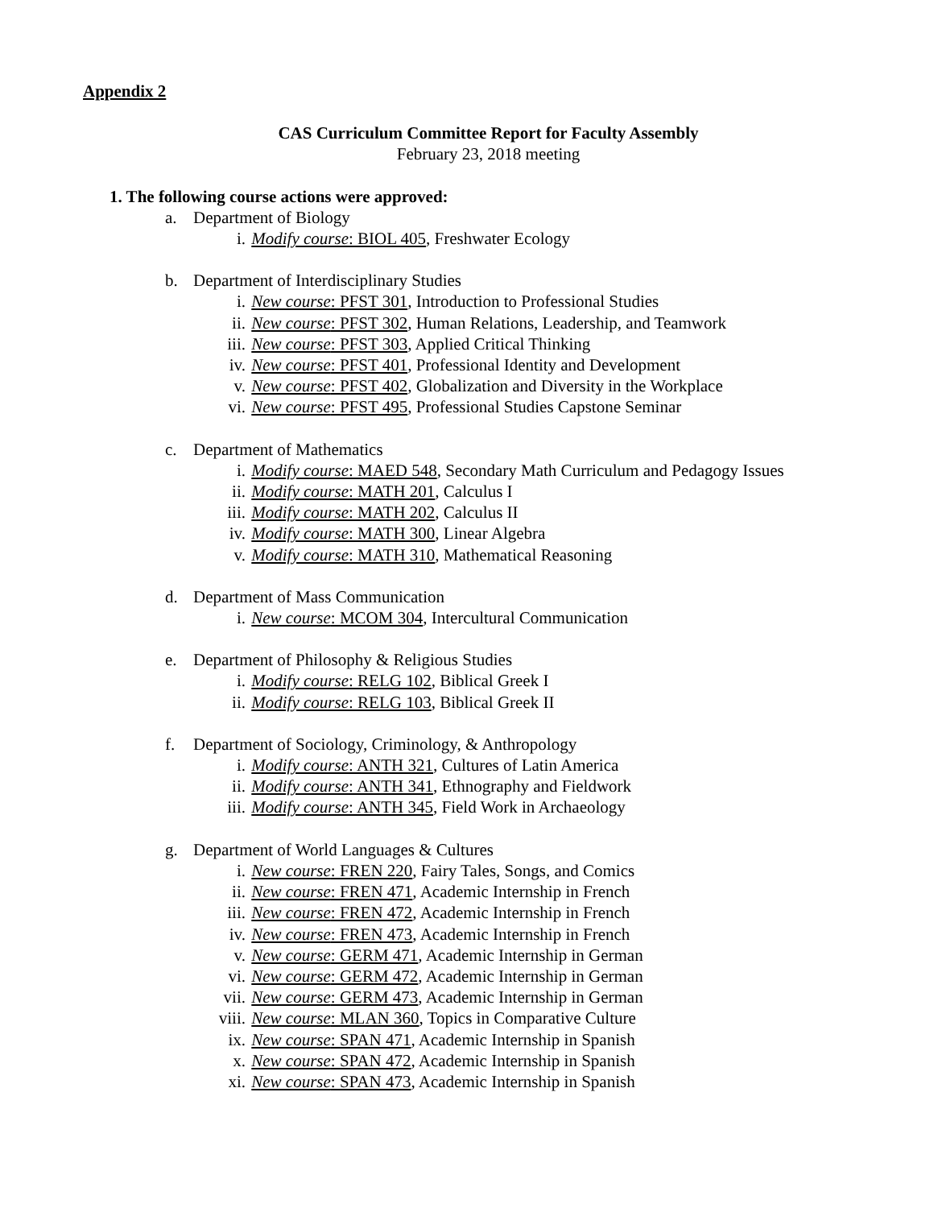Appendix 2
CAS Curriculum Committee Report for Faculty Assembly
February 23, 2018 meeting
1. The following course actions were approved:
a. Department of Biology
i. Modify course: BIOL 405, Freshwater Ecology
b. Department of Interdisciplinary Studies
i. New course: PFST 301, Introduction to Professional Studies
ii. New course: PFST 302, Human Relations, Leadership, and Teamwork
iii. New course: PFST 303, Applied Critical Thinking
iv. New course: PFST 401, Professional Identity and Development
v. New course: PFST 402, Globalization and Diversity in the Workplace
vi. New course: PFST 495, Professional Studies Capstone Seminar
c. Department of Mathematics
i. Modify course: MAED 548, Secondary Math Curriculum and Pedagogy Issues
ii. Modify course: MATH 201, Calculus I
iii. Modify course: MATH 202, Calculus II
iv. Modify course: MATH 300, Linear Algebra
v. Modify course: MATH 310, Mathematical Reasoning
d. Department of Mass Communication
i. New course: MCOM 304, Intercultural Communication
e. Department of Philosophy & Religious Studies
i. Modify course: RELG 102, Biblical Greek I
ii. Modify course: RELG 103, Biblical Greek II
f. Department of Sociology, Criminology, & Anthropology
i. Modify course: ANTH 321, Cultures of Latin America
ii. Modify course: ANTH 341, Ethnography and Fieldwork
iii. Modify course: ANTH 345, Field Work in Archaeology
g. Department of World Languages & Cultures
i. New course: FREN 220, Fairy Tales, Songs, and Comics
ii. New course: FREN 471, Academic Internship in French
iii. New course: FREN 472, Academic Internship in French
iv. New course: FREN 473, Academic Internship in French
v. New course: GERM 471, Academic Internship in German
vi. New course: GERM 472, Academic Internship in German
vii. New course: GERM 473, Academic Internship in German
viii. New course: MLAN 360, Topics in Comparative Culture
ix. New course: SPAN 471, Academic Internship in Spanish
x. New course: SPAN 472, Academic Internship in Spanish
xi. New course: SPAN 473, Academic Internship in Spanish